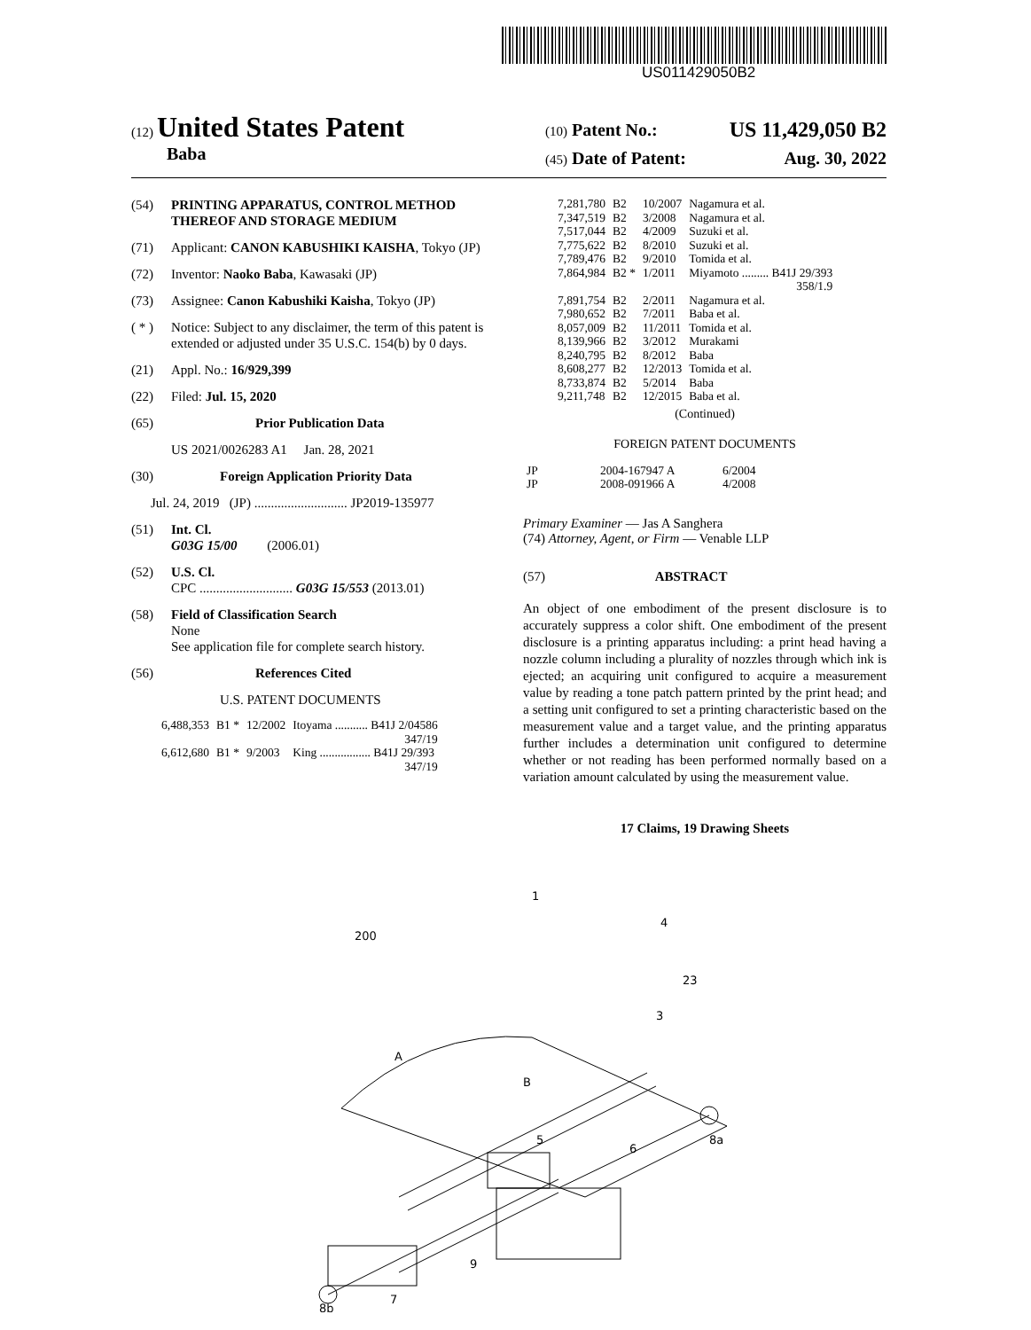US011429050B2
(12) United States Patent
Baba
(10) Patent No.: US 11,429,050 B2
(45) Date of Patent: Aug. 30, 2022
(54) PRINTING APPARATUS, CONTROL METHOD THEREOF AND STORAGE MEDIUM
(71) Applicant: CANON KABUSHIKI KAISHA, Tokyo (JP)
(72) Inventor: Naoko Baba, Kawasaki (JP)
(73) Assignee: Canon Kabushiki Kaisha, Tokyo (JP)
( * ) Notice: Subject to any disclaimer, the term of this patent is extended or adjusted under 35 U.S.C. 154(b) by 0 days.
(21) Appl. No.: 16/929,399
(22) Filed: Jul. 15, 2020
(65) Prior Publication Data
US 2021/0026283 A1 Jan. 28, 2021
(30) Foreign Application Priority Data
Jul. 24, 2019 (JP) ............................ JP2019-135977
(51) Int. Cl.
G03G 15/00 (2006.01)
(52) U.S. Cl.
CPC ............................ G03G 15/553 (2013.01)
(58) Field of Classification Search
None
See application file for complete search history.
(56) References Cited
U.S. PATENT DOCUMENTS
| 6,488,353 | B1 * | 12/2002 | Itoyama ........... B41J 2/04586 347/19 |
| 6,612,680 | B1 * | 9/2003 | King ................. B41J 29/393 347/19 |
| 7,281,780 | B2 | 10/2007 | Nagamura et al. |
| 7,347,519 | B2 | 3/2008 | Nagamura et al. |
| 7,517,044 | B2 | 4/2009 | Suzuki et al. |
| 7,775,622 | B2 | 8/2010 | Suzuki et al. |
| 7,789,476 | B2 | 9/2010 | Tomida et al. |
| 7,864,984 | B2 * | 1/2011 | Miyamoto ......... B41J 29/393 358/1.9 |
| 7,891,754 | B2 | 2/2011 | Nagamura et al. |
| 7,980,652 | B2 | 7/2011 | Baba et al. |
| 8,057,009 | B2 | 11/2011 | Tomida et al. |
| 8,139,966 | B2 | 3/2012 | Murakami |
| 8,240,795 | B2 | 8/2012 | Baba |
| 8,608,277 | B2 | 12/2013 | Tomida et al. |
| 8,733,874 | B2 | 5/2014 | Baba |
| 9,211,748 | B2 | 12/2015 | Baba et al. |
(Continued)
FOREIGN PATENT DOCUMENTS
| JP | 2004-167947 A | 6/2004 |
| JP | 2008-091966 A | 4/2008 |
Primary Examiner — Jas A Sanghera
(74) Attorney, Agent, or Firm — Venable LLP
(57) ABSTRACT
An object of one embodiment of the present disclosure is to accurately suppress a color shift. One embodiment of the present disclosure is a printing apparatus including: a print head having a nozzle column including a plurality of nozzles through which ink is ejected; an acquiring unit configured to acquire a measurement value by reading a tone patch pattern printed by the print head; and a setting unit configured to set a printing characteristic based on the measurement value and a target value, and the printing apparatus further includes a determination unit configured to determine whether or not reading has been performed normally based on a variation amount calculated by using the measurement value.
17 Claims, 19 Drawing Sheets
1
200
4
23
3
8a
5
6
9
7
8b
A
B